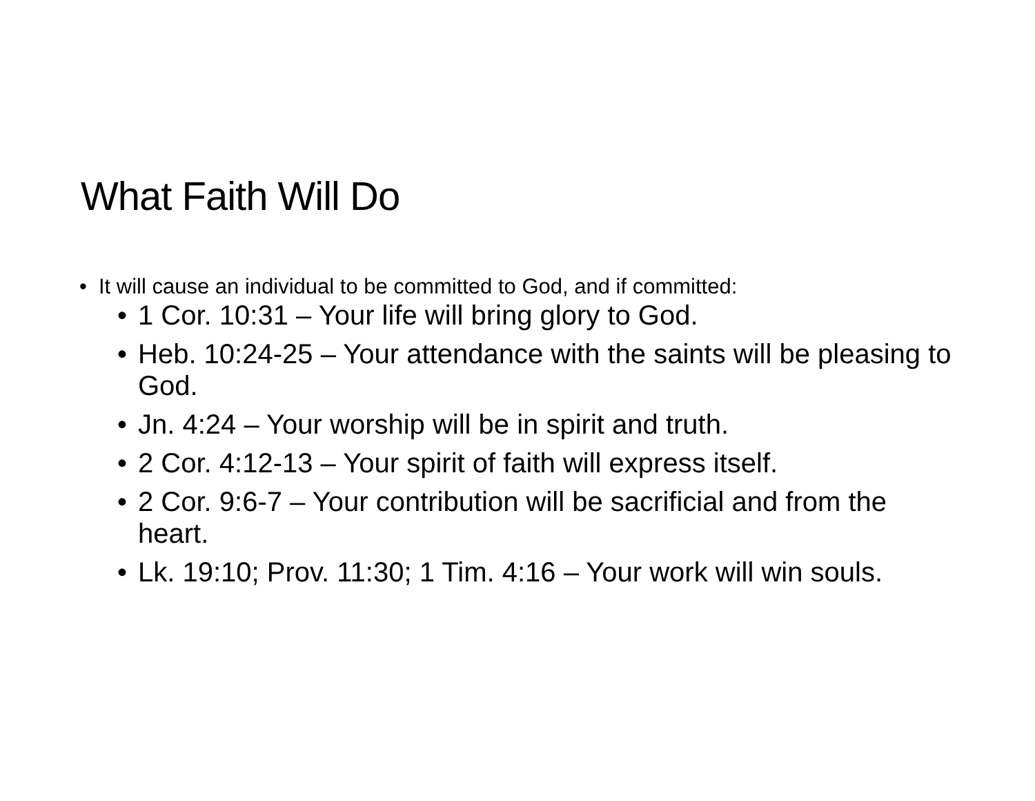What Faith Will Do
• It will cause an individual to be committed to God, and if committed:
• 1 Cor. 10:31 – Your life will bring glory to God.
• Heb. 10:24-25 – Your attendance with the saints will be pleasing to God.
• Jn. 4:24 – Your worship will be in spirit and truth.
• 2 Cor. 4:12-13 – Your spirit of faith will express itself.
• 2 Cor. 9:6-7 – Your contribution will be sacrificial and from the heart.
• Lk. 19:10; Prov. 11:30; 1 Tim. 4:16 – Your work will win souls.